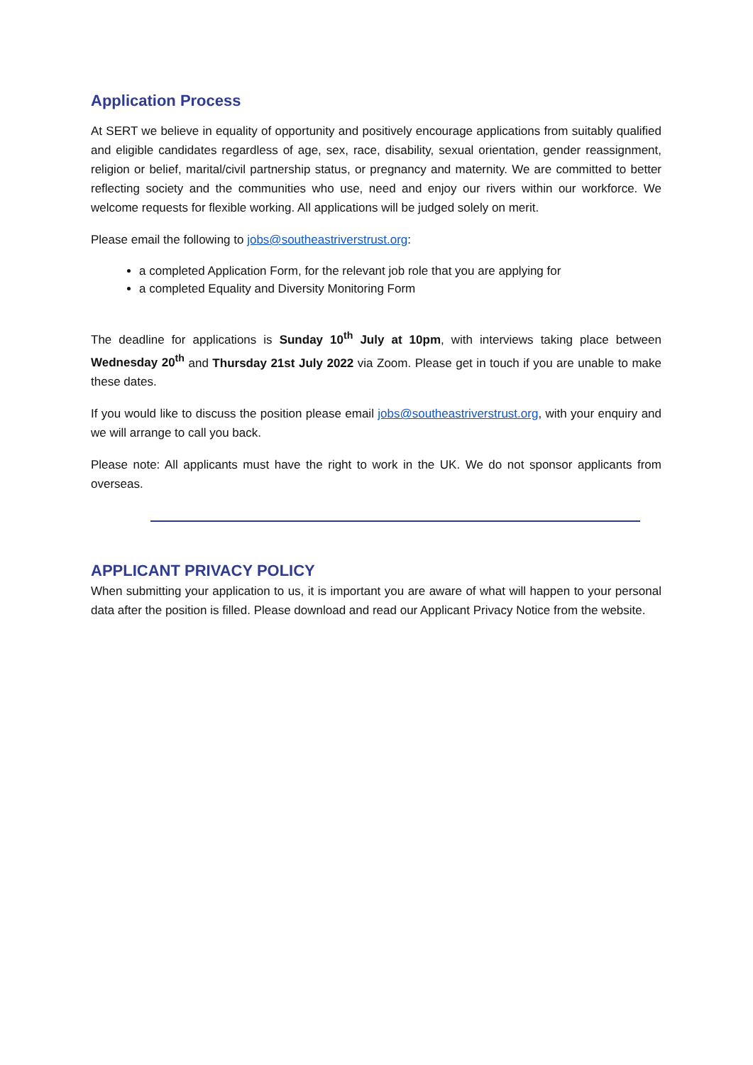Application Process
At SERT we believe in equality of opportunity and positively encourage applications from suitably qualified and eligible candidates regardless of age, sex, race, disability, sexual orientation, gender reassignment, religion or belief, marital/civil partnership status, or pregnancy and maternity. We are committed to better reflecting society and the communities who use, need and enjoy our rivers within our workforce. We welcome requests for flexible working. All applications will be judged solely on merit.
Please email the following to jobs@southeastriverstrust.org:
a completed Application Form, for the relevant job role that you are applying for
a completed Equality and Diversity Monitoring Form
The deadline for applications is Sunday 10<sup>th</sup> July at 10pm, with interviews taking place between Wednesday 20<sup>th</sup> and Thursday 21st July 2022 via Zoom. Please get in touch if you are unable to make these dates.
If you would like to discuss the position please email jobs@southeastriverstrust.org, with your enquiry and we will arrange to call you back.
Please note: All applicants must have the right to work in the UK. We do not sponsor applicants from overseas.
APPLICANT PRIVACY POLICY
When submitting your application to us, it is important you are aware of what will happen to your personal data after the position is filled. Please download and read our Applicant Privacy Notice from the website.